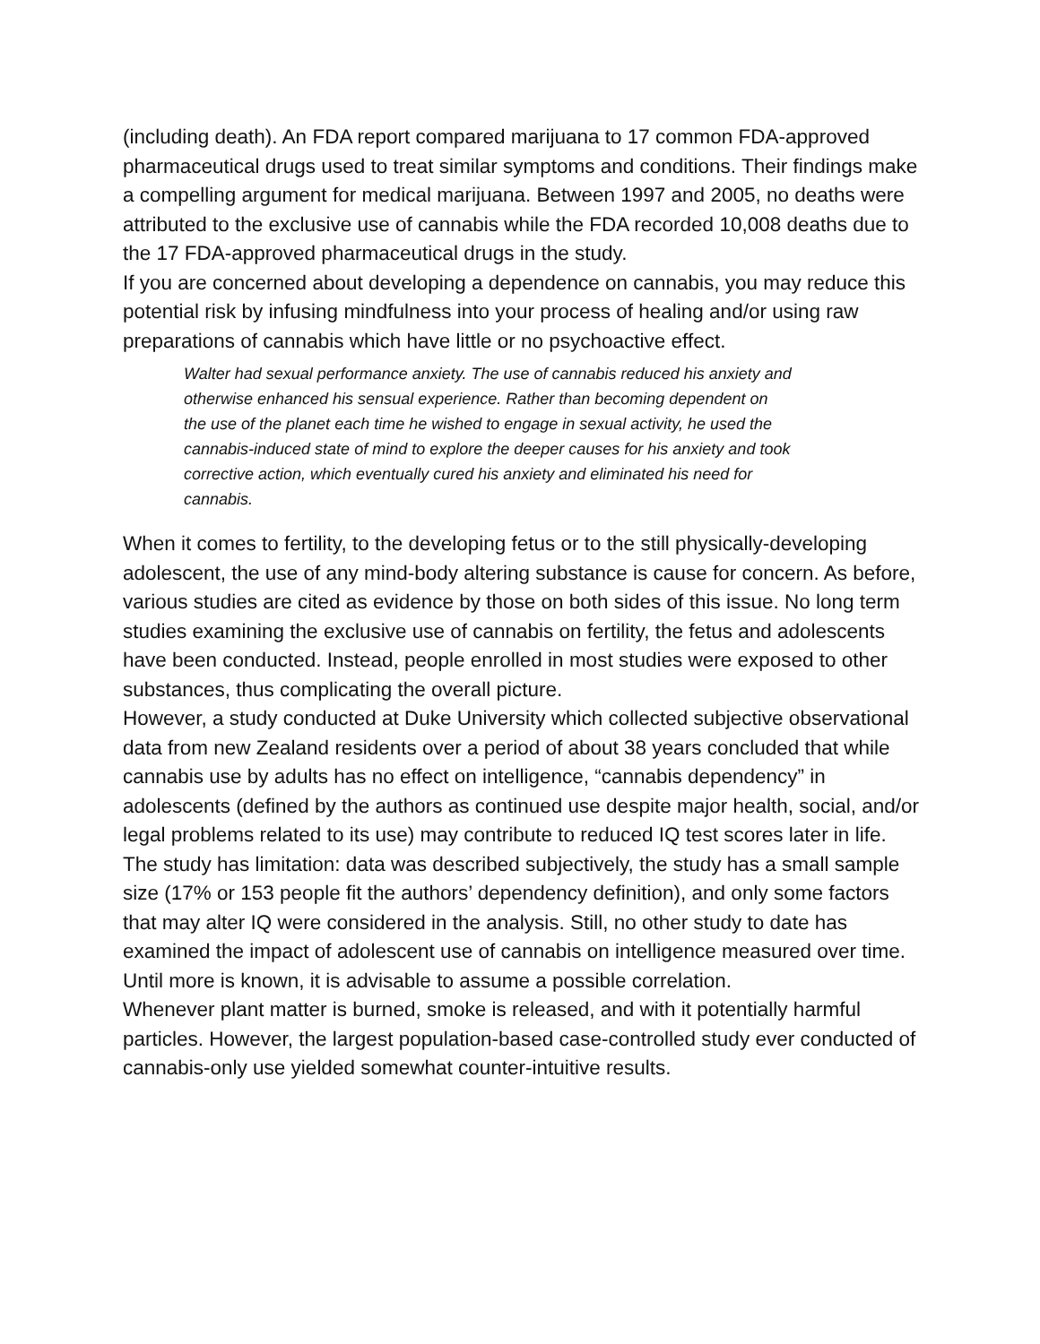(including death). An FDA report compared marijuana to 17 common FDA-approved pharmaceutical drugs used to treat similar symptoms and conditions. Their findings make a compelling argument for medical marijuana. Between 1997 and 2005, no deaths were attributed to the exclusive use of cannabis while the FDA recorded 10,008 deaths due to the 17 FDA-approved pharmaceutical drugs in the study.
If you are concerned about developing a dependence on cannabis, you may reduce this potential risk by infusing mindfulness into your process of healing and/or using raw preparations of cannabis which have little or no psychoactive effect.
Walter had sexual performance anxiety. The use of cannabis reduced his anxiety and otherwise enhanced his sensual experience. Rather than becoming dependent on the use of the planet each time he wished to engage in sexual activity, he used the cannabis-induced state of mind to explore the deeper causes for his anxiety and took corrective action, which eventually cured his anxiety and eliminated his need for cannabis.
When it comes to fertility, to the developing fetus or to the still physically-developing adolescent, the use of any mind-body altering substance is cause for concern. As before, various studies are cited as evidence by those on both sides of this issue. No long term studies examining the exclusive use of cannabis on fertility, the fetus and adolescents have been conducted. Instead, people enrolled in most studies were exposed to other substances, thus complicating the overall picture.
However, a study conducted at Duke University which collected subjective observational data from new Zealand residents over a period of about 38 years concluded that while cannabis use by adults has no effect on intelligence, “cannabis dependency” in adolescents (defined by the authors as continued use despite major health, social, and/or legal problems related to its use) may contribute to reduced IQ test scores later in life. The study has limitation: data was described subjectively, the study has a small sample size (17% or 153 people fit the authors’ dependency definition), and only some factors that may alter IQ were considered in the analysis. Still, no other study to date has examined the impact of adolescent use of cannabis on intelligence measured over time. Until more is known, it is advisable to assume a possible correlation.
Whenever plant matter is burned, smoke is released, and with it potentially harmful particles. However, the largest population-based case-controlled study ever conducted of cannabis-only use yielded somewhat counter-intuitive results.